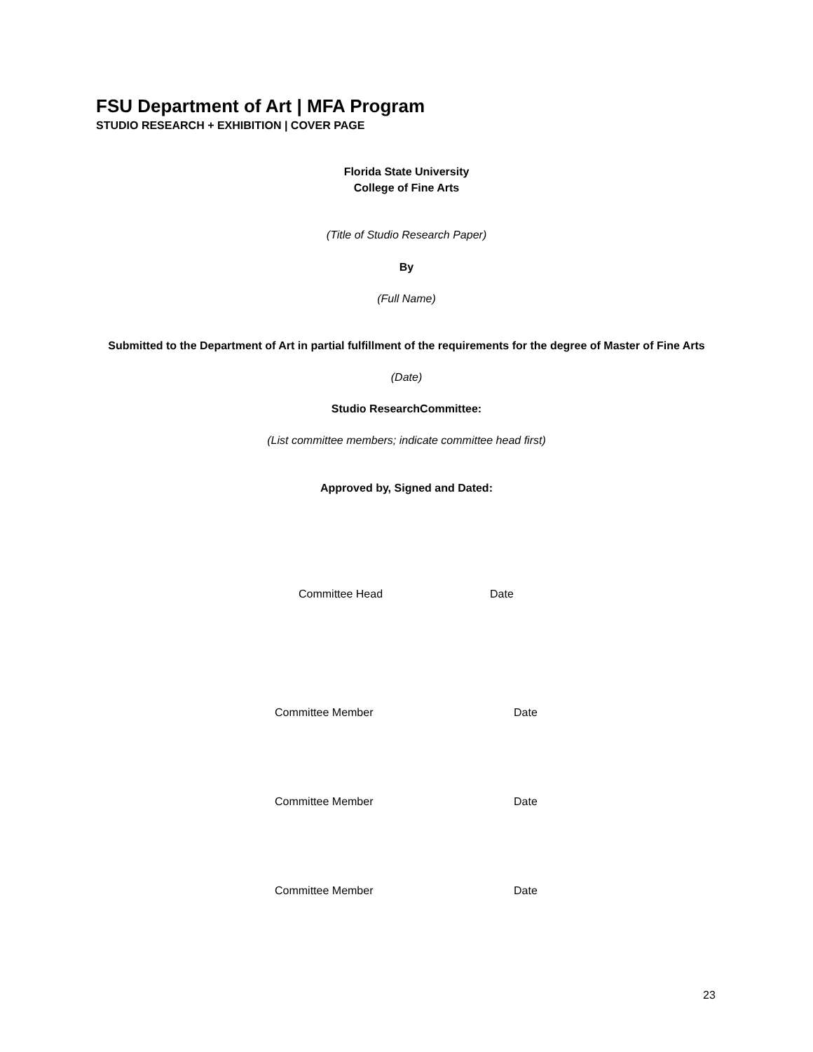FSU Department of Art | MFA Program
STUDIO RESEARCH + EXHIBITION | COVER PAGE
Florida State University
College of Fine Arts
(Title of Studio Research Paper)
By
(Full Name)
Submitted to the Department of Art in partial fulfillment of the requirements for the degree of Master of Fine Arts
(Date)
Studio ResearchCommittee:
(List committee members; indicate committee head first)
Approved by, Signed and Dated:
Committee Head Date
Committee Member Date
Committee Member Date
Committee Member Date
23